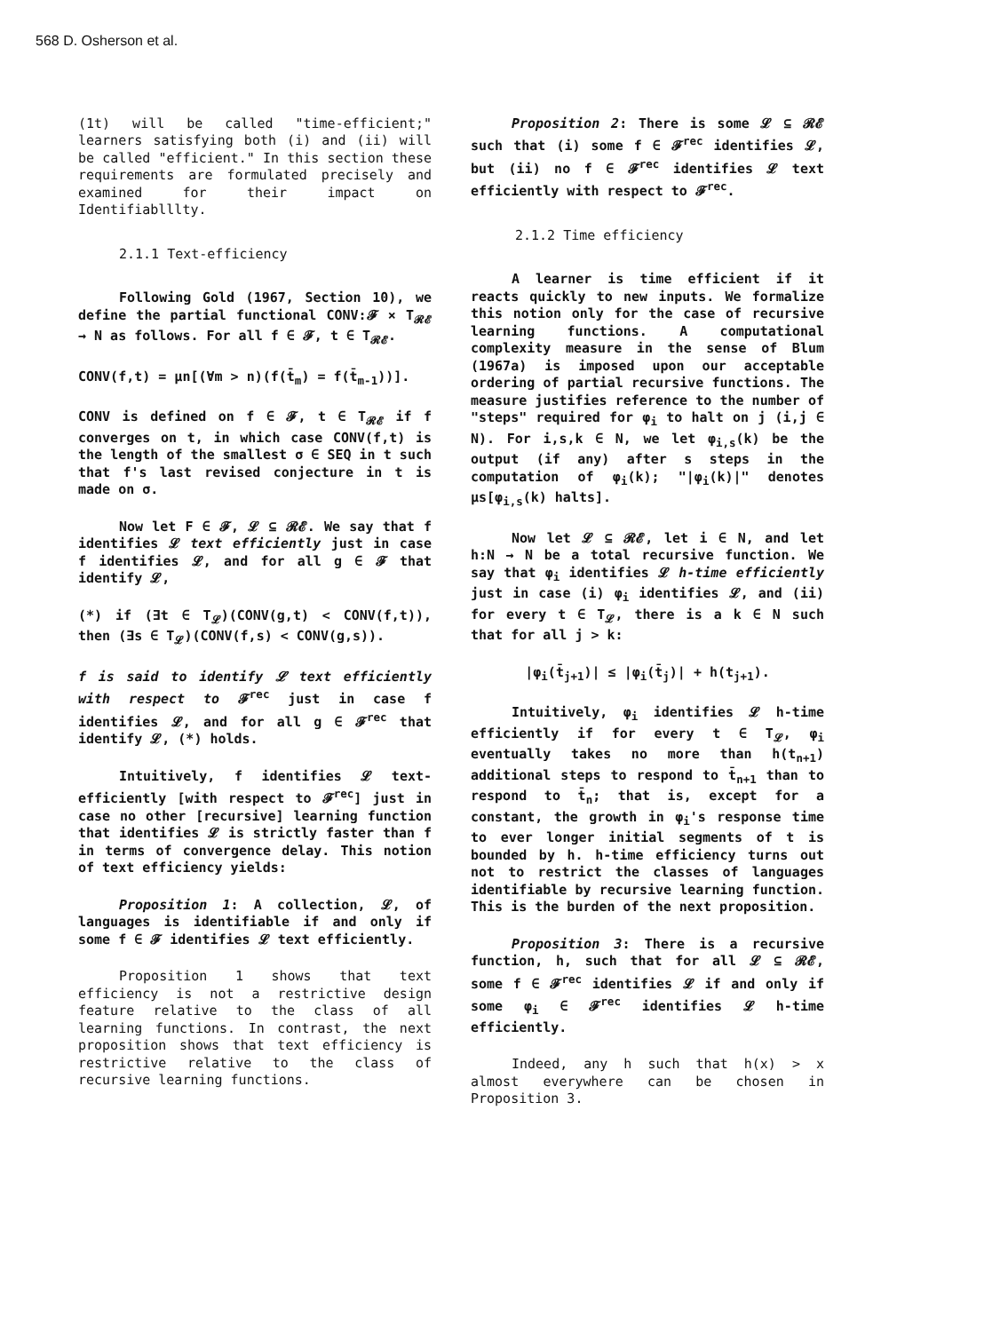568 D. Osherson et al.
(1t) will be called "time-efficient;" learners satisfying both (i) and (ii) will be called "efficient." In this section these requirements are formulated precisely and examined for their impact on Identifiablllty.
2.1.1 Text-efficiency
Following Gold (1967, Section 10), we define the partial functional CONV:𝓕 × T<sub>𝓡𝓔</sub> → N as follows. For all f ∈ 𝓕, t ∈ T<sub>𝓡𝓔</sub>.
CONV(f,t) = μn[(∀m > n)(f(t̄<sub>m</sub>) = f(t̄<sub>m-1</sub>))].
CONV is defined on f ∈ 𝓕, t ∈ T<sub>𝓡𝓔</sub> if f converges on t, in which case CONV(f,t) is the length of the smallest σ ∈ SEQ in t such that f's last revised conjecture in t is made on σ.
Now let F ∈ 𝓕, 𝓛 ⊆ 𝓡𝓔. We say that f identifies 𝓛 text efficiently just in case f identifies 𝓛, and for all g ∈ 𝓕 that identify 𝓛,
(*) if (∃t ∈ T<sub>𝓛</sub>)(CONV(g,t) < CONV(f,t)), then (∃s ∈ T<sub>𝓛</sub>)(CONV(f,s) < CONV(g,s)).
f is said to identify 𝓛 text efficiently with respect to 𝓕<sup>rec</sup> just in case f identifies 𝓛, and for all g ∈ 𝓕<sup>rec</sup> that identify 𝓛, (*) holds.
Intuitively, f identifies 𝓛 text-efficiently [with respect to 𝓕<sup>rec</sup>] just in case no other [recursive] learning function that identifies 𝓛 is strictly faster than f in terms of convergence delay. This notion of text efficiency yields:
Proposition 1: A collection, 𝓛, of languages is identifiable if and only if some f ∈ 𝓕 identifies 𝓛 text efficiently.
Proposition 1 shows that text efficiency is not a restrictive design feature relative to the class of all learning functions. In contrast, the next proposition shows that text efficiency is restrictive relative to the class of recursive learning functions.
Proposition 2: There is some 𝓛 ⊆ 𝓡𝓔 such that (i) some f ∈ 𝓕<sup>rec</sup> identifies 𝓛, but (ii) no f ∈ 𝓕<sup>rec</sup> identifies 𝓛 text efficiently with respect to 𝓕<sup>rec</sup>.
2.1.2 Time efficiency
A learner is time efficient if it reacts quickly to new inputs. We formalize this notion only for the case of recursive learning functions. A computational complexity measure in the sense of Blum (1967a) is imposed upon our acceptable ordering of partial recursive functions. The measure justifies reference to the number of "steps" required for φ<sub>i</sub> to halt on j (i,j ∈ N). For i,s,k ∈ N, we let φ<sub>i,s</sub>(k) be the output (if any) after s steps in the computation of φ<sub>i</sub>(k); "|φ<sub>i</sub>(k)|" denotes μs[φ<sub>i,s</sub>(k) halts].
Now let 𝓛 ⊆ 𝓡𝓔, let i ∈ N, and let h:N → N be a total recursive function. We say that φ<sub>i</sub> identifies 𝓛 h-time efficiently just in case (i) φ<sub>i</sub> identifies 𝓛, and (ii) for every t ∈ T<sub>𝓛</sub>, there is a k ∈ N such that for all j > k:
|φ<sub>i</sub>(t̄<sub>j+1</sub>)| ≤ |φ<sub>i</sub>(t̄<sub>j</sub>)| + h(t<sub>j+1</sub>).
Intuitively, φ<sub>i</sub> identifies 𝓛 h-time efficiently if for every t ∈ T<sub>𝓛</sub>, φ<sub>i</sub> eventually takes no more than h(t<sub>n+1</sub>) additional steps to respond to t̄<sub>n+1</sub> than to respond to t̄<sub>n</sub>; that is, except for a constant, the growth in φ<sub>i</sub>'s response time to ever longer initial segments of t is bounded by h. h-time efficiency turns out not to restrict the classes of languages identifiable by recursive learning function. This is the burden of the next proposition.
Proposition 3: There is a recursive function, h, such that for all 𝓛 ⊆ 𝓡𝓔, some f ∈ 𝓕<sup>rec</sup> identifies 𝓛 if and only if some φ<sub>i</sub> ∈ 𝓕<sup>rec</sup> identifies 𝓛 h-time efficiently.
Indeed, any h such that h(x) > x almost everywhere can be chosen in Proposition 3.